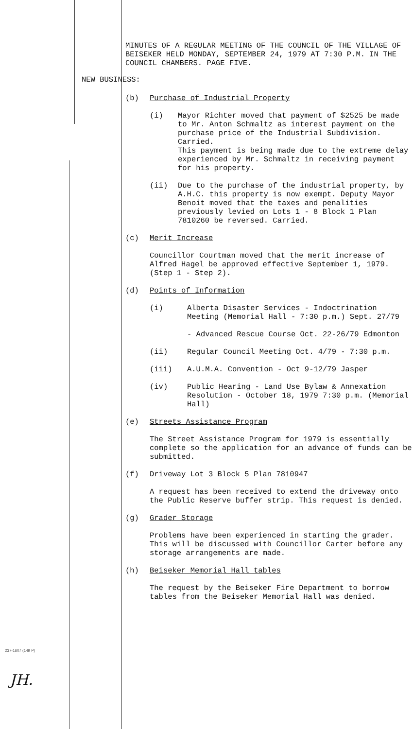NEW BUSINESS:
MINUTES OF A REGULAR MEETING OF THE COUNCIL OF THE VILLAGE OF BEISEKER HELD MONDAY, SEPTEMBER 24, 1979 AT 7:30 P.M. IN THE COUNCIL CHAMBERS. PAGE FIVE.
(b) Purchase of Industrial Property
(i) Mayor Richter moved that payment of $2525 be made to Mr. Anton Schmaltz as interest payment on the purchase price of the Industrial Subdivision. Carried.
This payment is being made due to the extreme delay experienced by Mr. Schmaltz in receiving payment for his property.
(ii) Due to the purchase of the industrial property, by A.H.C. this property is now exempt. Deputy Mayor Benoit moved that the taxes and penalities previously levied on Lots 1 - 8 Block 1 Plan 7810260 be reversed. Carried.
(c) Merit Increase
Councillor Courtman moved that the merit increase of Alfred Hagel be approved effective September 1, 1979. (Step 1 - Step 2).
(d) Points of Information
(i) Alberta Disaster Services - Indoctrination Meeting (Memorial Hall - 7:30 p.m.) Sept. 27/79
- Advanced Rescue Course Oct. 22-26/79 Edmonton
(ii) Regular Council Meeting Oct. 4/79 - 7:30 p.m.
(iii) A.U.M.A. Convention - Oct 9-12/79 Jasper
(iv) Public Hearing - Land Use Bylaw & Annexation Resolution - October 18, 1979 7:30 p.m. (Memorial Hall)
(e) Streets Assistance Program
The Street Assistance Program for 1979 is essentially complete so the application for an advance of funds can be submitted.
(f) Driveway Lot 3 Block 5 Plan 7810947
A request has been received to extend the driveway onto the Public Reserve buffer strip. This request is denied.
(g) Grader Storage
Problems have been experienced in starting the grader. This will be discussed with Councillor Carter before any storage arrangements are made.
(h) Beiseker Memorial Hall tables
The request by the Beiseker Fire Department to borrow tables from the Beiseker Memorial Hall was denied.
237-1607 (149 P)
JH.